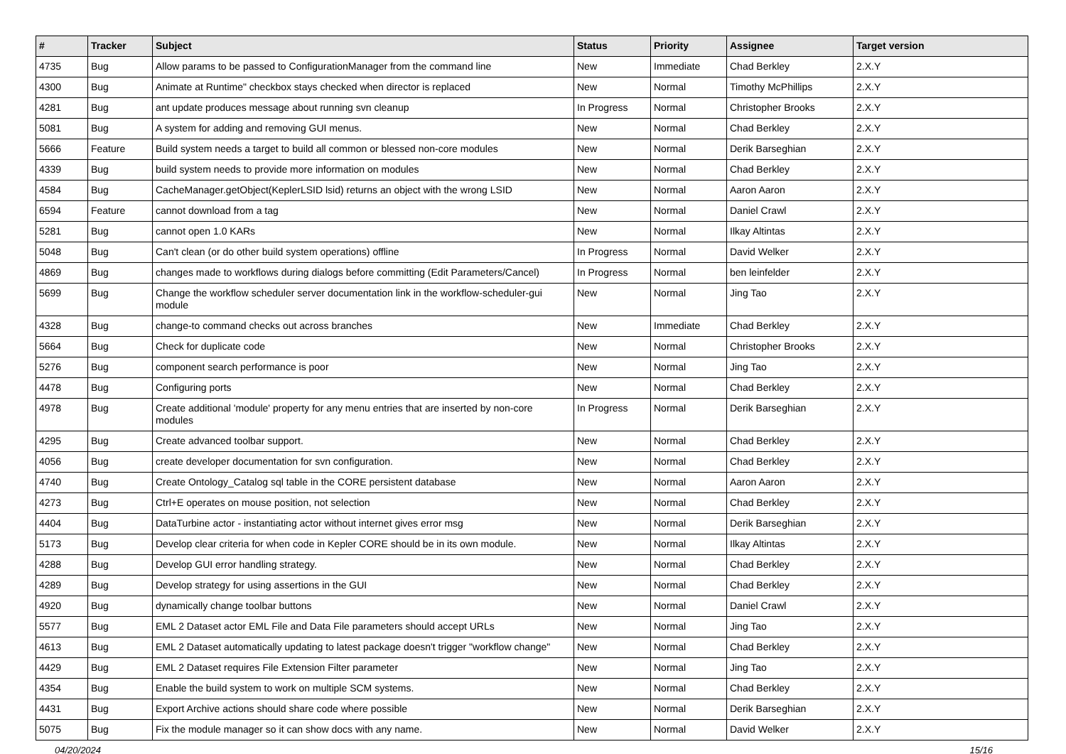| # | Tracker | Subject | Status | Priority | Assignee | Target version |
| --- | --- | --- | --- | --- | --- | --- |
| 4735 | Bug | Allow params to be passed to ConfigurationManager from the command line | New | Immediate | Chad Berkley | 2.X.Y |
| 4300 | Bug | Animate at Runtime" checkbox stays checked when director is replaced | New | Normal | Timothy McPhillips | 2.X.Y |
| 4281 | Bug | ant update produces message about running svn cleanup | In Progress | Normal | Christopher Brooks | 2.X.Y |
| 5081 | Bug | A system for adding and removing GUI menus. | New | Normal | Chad Berkley | 2.X.Y |
| 5666 | Feature | Build system needs a target to build all common or blessed non-core modules | New | Normal | Derik Barseghian | 2.X.Y |
| 4339 | Bug | build system needs to provide more information on modules | New | Normal | Chad Berkley | 2.X.Y |
| 4584 | Bug | CacheManager.getObject(KeplerLSID lsid) returns an object with the wrong LSID | New | Normal | Aaron Aaron | 2.X.Y |
| 6594 | Feature | cannot download from a tag | New | Normal | Daniel Crawl | 2.X.Y |
| 5281 | Bug | cannot open 1.0 KARs | New | Normal | Ilkay Altintas | 2.X.Y |
| 5048 | Bug | Can't clean (or do other build system operations) offline | In Progress | Normal | David Welker | 2.X.Y |
| 4869 | Bug | changes made to workflows during dialogs before committing (Edit Parameters/Cancel) | In Progress | Normal | ben leinfelder | 2.X.Y |
| 5699 | Bug | Change the workflow scheduler server documentation link in the workflow-scheduler-gui module | New | Normal | Jing Tao | 2.X.Y |
| 4328 | Bug | change-to command checks out across branches | New | Immediate | Chad Berkley | 2.X.Y |
| 5664 | Bug | Check for duplicate code | New | Normal | Christopher Brooks | 2.X.Y |
| 5276 | Bug | component search performance is poor | New | Normal | Jing Tao | 2.X.Y |
| 4478 | Bug | Configuring ports | New | Normal | Chad Berkley | 2.X.Y |
| 4978 | Bug | Create additional 'module' property for any menu entries that are inserted by non-core modules | In Progress | Normal | Derik Barseghian | 2.X.Y |
| 4295 | Bug | Create advanced toolbar support. | New | Normal | Chad Berkley | 2.X.Y |
| 4056 | Bug | create developer documentation for svn configuration. | New | Normal | Chad Berkley | 2.X.Y |
| 4740 | Bug | Create Ontology_Catalog sql table in the CORE persistent database | New | Normal | Aaron Aaron | 2.X.Y |
| 4273 | Bug | Ctrl+E operates on mouse position, not selection | New | Normal | Chad Berkley | 2.X.Y |
| 4404 | Bug | DataTurbine actor - instantiating actor without internet gives error msg | New | Normal | Derik Barseghian | 2.X.Y |
| 5173 | Bug | Develop clear criteria for when code in Kepler CORE should be in its own module. | New | Normal | Ilkay Altintas | 2.X.Y |
| 4288 | Bug | Develop GUI error handling strategy. | New | Normal | Chad Berkley | 2.X.Y |
| 4289 | Bug | Develop strategy for using assertions in the GUI | New | Normal | Chad Berkley | 2.X.Y |
| 4920 | Bug | dynamically change toolbar buttons | New | Normal | Daniel Crawl | 2.X.Y |
| 5577 | Bug | EML 2 Dataset actor EML File and Data File parameters should accept URLs | New | Normal | Jing Tao | 2.X.Y |
| 4613 | Bug | EML 2 Dataset automatically updating to latest package doesn't trigger "workflow change" | New | Normal | Chad Berkley | 2.X.Y |
| 4429 | Bug | EML 2 Dataset requires File Extension Filter parameter | New | Normal | Jing Tao | 2.X.Y |
| 4354 | Bug | Enable the build system to work on multiple SCM systems. | New | Normal | Chad Berkley | 2.X.Y |
| 4431 | Bug | Export Archive actions should share code where possible | New | Normal | Derik Barseghian | 2.X.Y |
| 5075 | Bug | Fix the module manager so it can show docs with any name. | New | Normal | David Welker | 2.X.Y |
04/20/2024 15/16